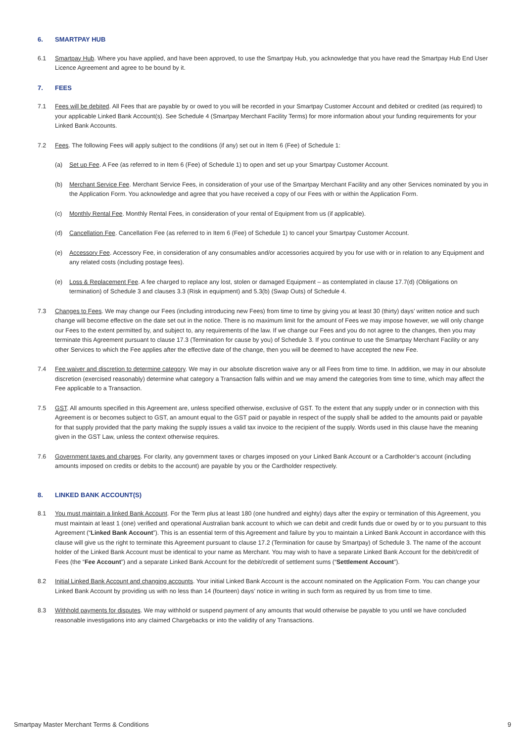6. SMARTPAY HUB
6.1 Smartpay Hub. Where you have applied, and have been approved, to use the Smartpay Hub, you acknowledge that you have read the Smartpay Hub End User Licence Agreement and agree to be bound by it.
7. FEES
7.1 Fees will be debited. All Fees that are payable by or owed to you will be recorded in your Smartpay Customer Account and debited or credited (as required) to your applicable Linked Bank Account(s). See Schedule 4 (Smartpay Merchant Facility Terms) for more information about your funding requirements for your Linked Bank Accounts.
7.2 Fees. The following Fees will apply subject to the conditions (if any) set out in Item 6 (Fee) of Schedule 1:
(a) Set up Fee. A Fee (as referred to in Item 6 (Fee) of Schedule 1) to open and set up your Smartpay Customer Account.
(b) Merchant Service Fee. Merchant Service Fees, in consideration of your use of the Smartpay Merchant Facility and any other Services nominated by you in the Application Form. You acknowledge and agree that you have received a copy of our Fees with or within the Application Form.
(c) Monthly Rental Fee. Monthly Rental Fees, in consideration of your rental of Equipment from us (if applicable).
(d) Cancellation Fee. Cancellation Fee (as referred to in Item 6 (Fee) of Schedule 1) to cancel your Smartpay Customer Account.
(e) Accessory Fee. Accessory Fee, in consideration of any consumables and/or accessories acquired by you for use with or in relation to any Equipment and any related costs (including postage fees).
(e) Loss & Replacement Fee. A fee charged to replace any lost, stolen or damaged Equipment – as contemplated in clause 17.7(d) (Obligations on termination) of Schedule 3 and clauses 3.3 (Risk in equipment) and 5.3(b) (Swap Outs) of Schedule 4.
7.3 Changes to Fees. We may change our Fees (including introducing new Fees) from time to time by giving you at least 30 (thirty) days’ written notice and such change will become effective on the date set out in the notice. There is no maximum limit for the amount of Fees we may impose however, we will only change our Fees to the extent permitted by, and subject to, any requirements of the law. If we change our Fees and you do not agree to the changes, then you may terminate this Agreement pursuant to clause 17.3 (Termination for cause by you) of Schedule 3. If you continue to use the Smartpay Merchant Facility or any other Services to which the Fee applies after the effective date of the change, then you will be deemed to have accepted the new Fee.
7.4 Fee waiver and discretion to determine category. We may in our absolute discretion waive any or all Fees from time to time. In addition, we may in our absolute discretion (exercised reasonably) determine what category a Transaction falls within and we may amend the categories from time to time, which may affect the Fee applicable to a Transaction.
7.5 GST. All amounts specified in this Agreement are, unless specified otherwise, exclusive of GST. To the extent that any supply under or in connection with this Agreement is or becomes subject to GST, an amount equal to the GST paid or payable in respect of the supply shall be added to the amounts paid or payable for that supply provided that the party making the supply issues a valid tax invoice to the recipient of the supply. Words used in this clause have the meaning given in the GST Law, unless the context otherwise requires.
7.6 Government taxes and charges. For clarity, any government taxes or charges imposed on your Linked Bank Account or a Cardholder’s account (including amounts imposed on credits or debits to the account) are payable by you or the Cardholder respectively.
8. LINKED BANK ACCOUNT(S)
8.1 You must maintain a linked Bank Account. For the Term plus at least 180 (one hundred and eighty) days after the expiry or termination of this Agreement, you must maintain at least 1 (one) verified and operational Australian bank account to which we can debit and credit funds due or owed by or to you pursuant to this Agreement (“Linked Bank Account”). This is an essential term of this Agreement and failure by you to maintain a Linked Bank Account in accordance with this clause will give us the right to terminate this Agreement pursuant to clause 17.2 (Termination for cause by Smartpay) of Schedule 3. The name of the account holder of the Linked Bank Account must be identical to your name as Merchant. You may wish to have a separate Linked Bank Account for the debit/credit of Fees (the “Fee Account”) and a separate Linked Bank Account for the debit/credit of settlement sums (“Settlement Account”).
8.2 Initial Linked Bank Account and changing accounts. Your initial Linked Bank Account is the account nominated on the Application Form. You can change your Linked Bank Account by providing us with no less than 14 (fourteen) days’ notice in writing in such form as required by us from time to time.
8.3 Withhold payments for disputes. We may withhold or suspend payment of any amounts that would otherwise be payable to you until we have concluded reasonable investigations into any claimed Chargebacks or into the validity of any Transactions.
Smartpay Master Merchant Terms & Conditions 9